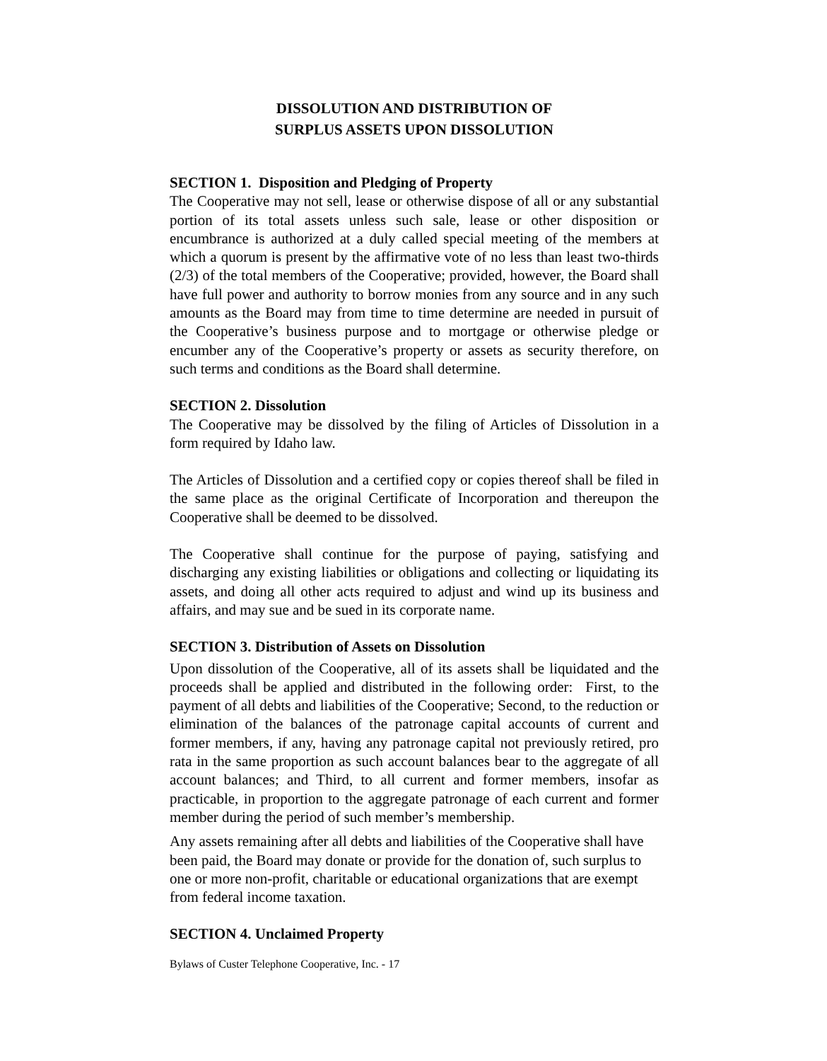DISSOLUTION AND DISTRIBUTION OF
SURPLUS ASSETS UPON DISSOLUTION
SECTION 1. Disposition and Pledging of Property
The Cooperative may not sell, lease or otherwise dispose of all or any substantial portion of its total assets unless such sale, lease or other disposition or encumbrance is authorized at a duly called special meeting of the members at which a quorum is present by the affirmative vote of no less than least two-thirds (2/3) of the total members of the Cooperative; provided, however, the Board shall have full power and authority to borrow monies from any source and in any such amounts as the Board may from time to time determine are needed in pursuit of the Cooperative’s business purpose and to mortgage or otherwise pledge or encumber any of the Cooperative’s property or assets as security therefore, on such terms and conditions as the Board shall determine.
SECTION 2. Dissolution
The Cooperative may be dissolved by the filing of Articles of Dissolution in a form required by Idaho law.
The Articles of Dissolution and a certified copy or copies thereof shall be filed in the same place as the original Certificate of Incorporation and thereupon the Cooperative shall be deemed to be dissolved.
The Cooperative shall continue for the purpose of paying, satisfying and discharging any existing liabilities or obligations and collecting or liquidating its assets, and doing all other acts required to adjust and wind up its business and affairs, and may sue and be sued in its corporate name.
SECTION 3. Distribution of Assets on Dissolution
Upon dissolution of the Cooperative, all of its assets shall be liquidated and the proceeds shall be applied and distributed in the following order: First, to the payment of all debts and liabilities of the Cooperative; Second, to the reduction or elimination of the balances of the patronage capital accounts of current and former members, if any, having any patronage capital not previously retired, pro rata in the same proportion as such account balances bear to the aggregate of all account balances; and Third, to all current and former members, insofar as practicable, in proportion to the aggregate patronage of each current and former member during the period of such member’s membership.
Any assets remaining after all debts and liabilities of the Cooperative shall have been paid, the Board may donate or provide for the donation of, such surplus to one or more non-profit, charitable or educational organizations that are exempt from federal income taxation.
SECTION 4. Unclaimed Property
Bylaws of Custer Telephone Cooperative, Inc. - 17